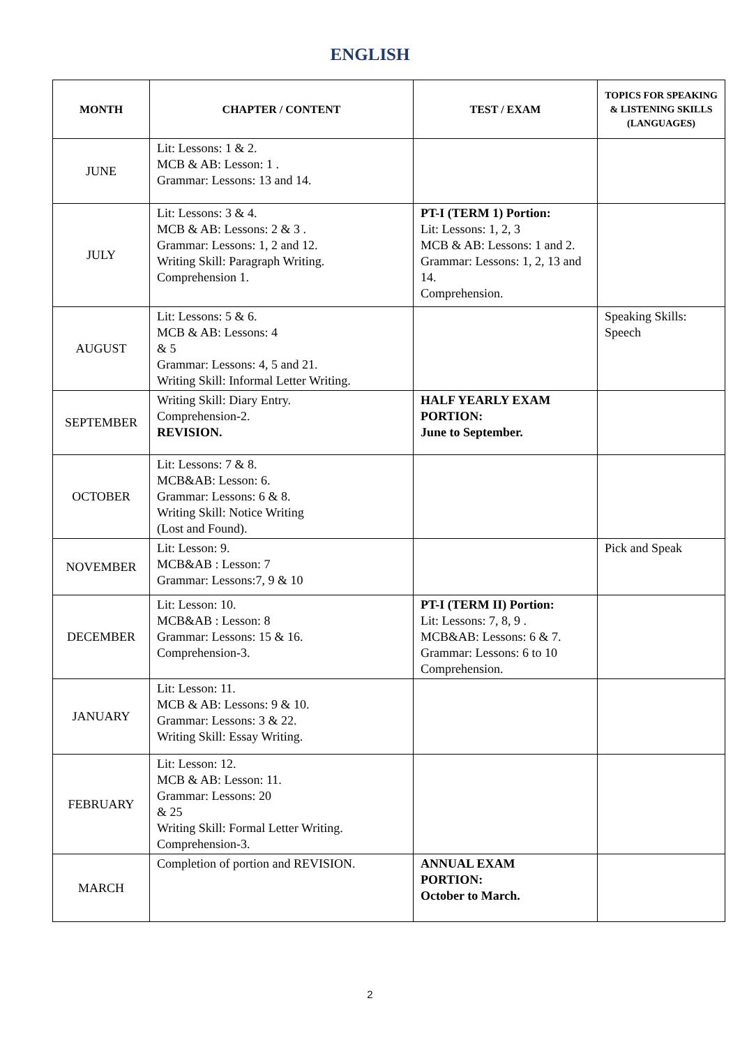ENGLISH
| MONTH | CHAPTER / CONTENT | TEST / EXAM | TOPICS FOR SPEAKING & LISTENING SKILLS (LANGUAGES) |
| --- | --- | --- | --- |
| JUNE | Lit: Lessons: 1 & 2. MCB & AB: Lesson: 1 . Grammar: Lessons: 13 and 14. | | |
| JULY | Lit: Lessons: 3 & 4. MCB & AB: Lessons: 2 & 3 . Grammar: Lessons: 1, 2 and 12. Writing Skill: Paragraph Writing. Comprehension 1. | PT-I (TERM 1) Portion: Lit: Lessons: 1, 2, 3 MCB & AB: Lessons: 1 and 2. Grammar: Lessons: 1, 2, 13 and 14. Comprehension. | |
| AUGUST | Lit: Lessons: 5 & 6. MCB & AB: Lessons: 4 & 5 Grammar: Lessons: 4, 5 and 21. Writing Skill: Informal Letter Writing. | | Speaking Skills: Speech |
| SEPTEMBER | Writing Skill: Diary Entry. Comprehension-2. REVISION. | HALF YEARLY EXAM PORTION: June to September. | |
| OCTOBER | Lit: Lessons: 7 & 8. MCB&AB: Lesson: 6. Grammar: Lessons: 6 & 8. Writing Skill: Notice Writing (Lost and Found). | | |
| NOVEMBER | Lit: Lesson: 9. MCB&AB : Lesson: 7 Grammar: Lessons:7, 9 & 10 | | Pick and Speak |
| DECEMBER | Lit: Lesson: 10. MCB&AB : Lesson: 8 Grammar: Lessons: 15 & 16. Comprehension-3. | PT-I (TERM II) Portion: Lit: Lessons: 7, 8, 9 . MCB&AB: Lessons: 6 & 7. Grammar: Lessons: 6 to 10 Comprehension. | |
| JANUARY | Lit: Lesson: 11. MCB & AB: Lessons: 9 & 10. Grammar: Lessons: 3 & 22. Writing Skill: Essay Writing. | | |
| FEBRUARY | Lit: Lesson: 12. MCB & AB: Lesson: 11. Grammar: Lessons: 20 & 25 Writing Skill: Formal Letter Writing. Comprehension-3. | | |
| MARCH | Completion of portion and REVISION. | ANNUAL EXAM PORTION: October to March. | |
2